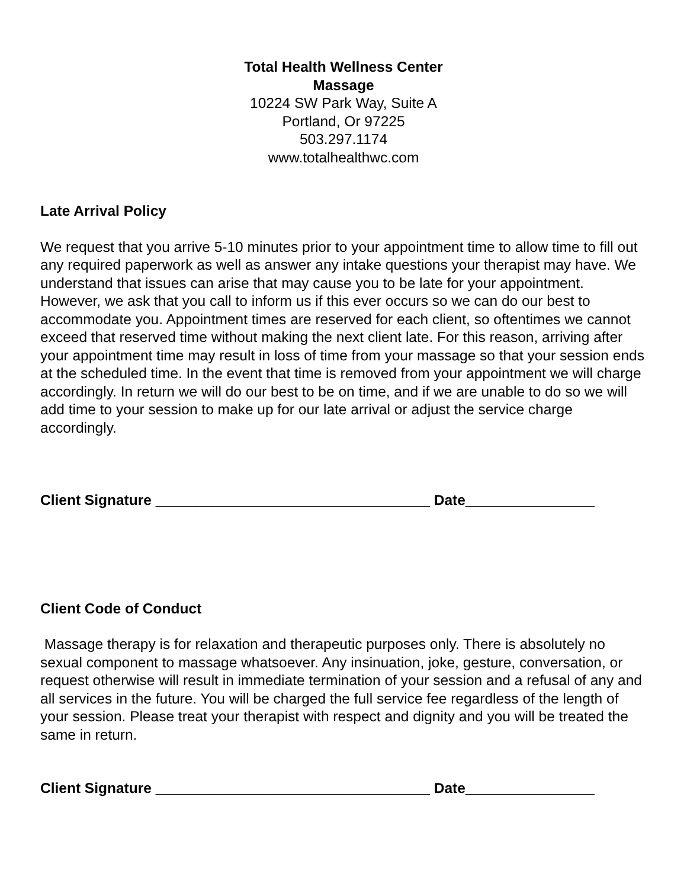Total Health Wellness Center
Massage
10224 SW Park Way, Suite A
Portland, Or 97225
503.297.1174
www.totalhealthwc.com
Late Arrival Policy
We request that you arrive 5-10 minutes prior to your appointment time to allow time to fill out any required paperwork as well as answer any intake questions your therapist may have. We understand that issues can arise that may cause you to be late for your appointment. However, we ask that you call to inform us if this ever occurs so we can do our best to accommodate you. Appointment times are reserved for each client, so oftentimes we cannot exceed that reserved time without making the next client late. For this reason, arriving after your appointment time may result in loss of time from your massage so that your session ends at the scheduled time. In the event that time is removed from your appointment we will charge accordingly. In return we will do our best to be on time, and if we are unable to do so we will add time to your session to make up for our late arrival or adjust the service charge accordingly.
Client Signature __________________________________ Date________________
Client Code of Conduct
Massage therapy is for relaxation and therapeutic purposes only. There is absolutely no sexual component to massage whatsoever. Any insinuation, joke, gesture, conversation, or request otherwise will result in immediate termination of your session and a refusal of any and all services in the future. You will be charged the full service fee regardless of the length of your session. Please treat your therapist with respect and dignity and you will be treated the same in return.
Client Signature __________________________________ Date________________